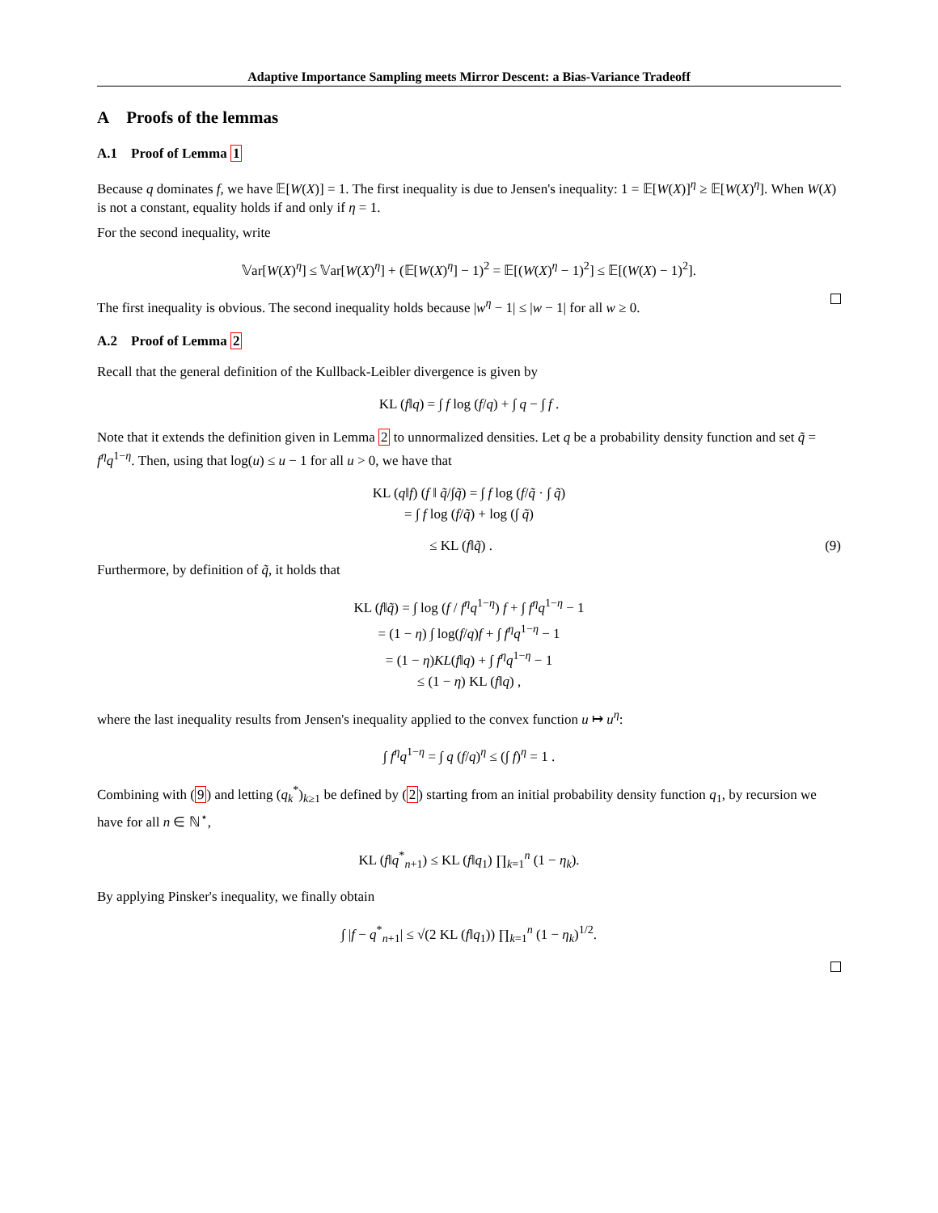Adaptive Importance Sampling meets Mirror Descent: a Bias-Variance Tradeoff
A Proofs of the lemmas
A.1 Proof of Lemma 1
Because q dominates f, we have 𝔼[W(X)] = 1. The first inequality is due to Jensen's inequality: 1 = 𝔼[W(X)]<sup>η</sup> ≥ 𝔼[W(X)<sup>η</sup>]. When W(X) is not a constant, equality holds if and only if η = 1.
For the second inequality, write
𝕍ar[W(X)<sup>η</sup>] ≤ 𝕍ar[W(X)<sup>η</sup>] + (𝔼[W(X)<sup>η</sup>] − 1)<sup>2</sup> = 𝔼[(W(X)<sup>η</sup> − 1)<sup>2</sup>] ≤ 𝔼[(W(X) − 1)<sup>2</sup>].
The first inequality is obvious. The second inequality holds because |w<sup>η</sup> − 1| ≤ |w − 1| for all w ≥ 0.
A.2 Proof of Lemma 2
Recall that the general definition of the Kullback-Leibler divergence is given by
KL (f‖q) = ∫ f log (f/q) + ∫ q − ∫ f .
Note that it extends the definition given in Lemma 2 to unnormalized densities. Let q be a probability density function and set q̃ = f<sup>η</sup>q<sup>1−η</sup>. Then, using that log(u) ≤ u − 1 for all u > 0, we have that
KL (q‖f) (f ‖ q̃/∫q̃) = ∫ f log (f/q̃ · ∫ q̃)
= ∫ f log (f/q̃) + log (∫ q̃)
≤ KL (f‖q̃) . (9)
Furthermore, by definition of q̃, it holds that
KL (f‖q̃) = ∫ log (f / f<sup>η</sup>q<sup>1−η</sup>) f + ∫ f<sup>η</sup>q<sup>1−η</sup> − 1
= (1 − η) ∫ log(f/q)f + ∫ f<sup>η</sup>q<sup>1−η</sup> − 1
= (1 − η)KL(f‖q) + ∫ f<sup>η</sup>q<sup>1−η</sup> − 1
≤ (1 − η) KL (f‖q) ,
where the last inequality results from Jensen's inequality applied to the convex function u ↦ u<sup>η</sup>:
∫ f<sup>η</sup>q<sup>1−η</sup> = ∫ q (f/q)<sup>η</sup> ≤ (∫ f)<sup>η</sup> = 1 .
Combining with (9) and letting (q<sub>k</sub><sup>*</sup>)<sub>k≥1</sub> be defined by (2) starting from an initial probability density function q<sub>1</sub>, by recursion we have for all n ∈ ℕ<sup>⋆</sup>,
KL (f‖q<sup>*</sup><sub>n+1</sub>) ≤ KL (f‖q<sub>1</sub>) ∏<sub>k=1</sub><sup>n</sup> (1 − η<sub>k</sub>).
By applying Pinsker's inequality, we finally obtain
∫ |f − q<sup>*</sup><sub>n+1</sub>| ≤ √(2 KL (f‖q<sub>1</sub>)) ∏<sub>k=1</sub><sup>n</sup> (1 − η<sub>k</sub>)<sup>1/2</sup>.